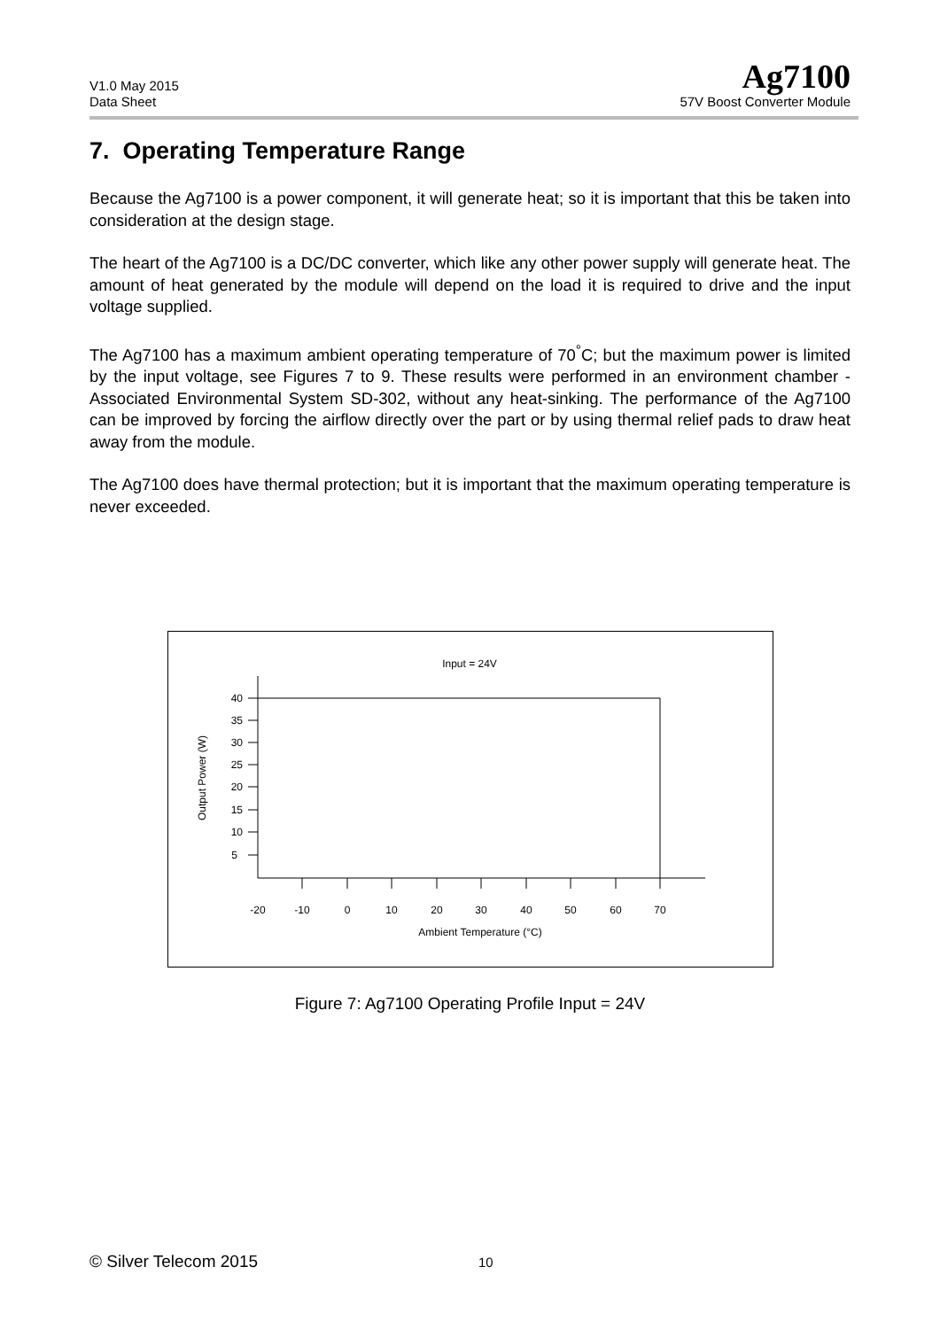V1.0 May 2015
Data Sheet
Ag7100
57V Boost Converter Module
7. Operating Temperature Range
Because the Ag7100 is a power component, it will generate heat; so it is important that this be taken into consideration at the design stage.
The heart of the Ag7100 is a DC/DC converter, which like any other power supply will generate heat. The amount of heat generated by the module will depend on the load it is required to drive and the input voltage supplied.
The Ag7100 has a maximum ambient operating temperature of 70<sup>°</sup>C; but the maximum power is limited by the input voltage, see Figures 7 to 9. These results were performed in an environment chamber - Associated Environmental System SD-302, without any heat-sinking. The performance of the Ag7100 can be improved by forcing the airflow directly over the part or by using thermal relief pads to draw heat away from the module.
The Ag7100 does have thermal protection; but it is important that the maximum operating temperature is never exceeded.
Input = 24V
40
35
30
25
20
15
10
5
-20
-10
0
10
20
30
40
50
60
70
Ambient Temperature (°C)
Output Power (W)
Figure 7: Ag7100 Operating Profile Input = 24V
© Silver Telecom 2015 10